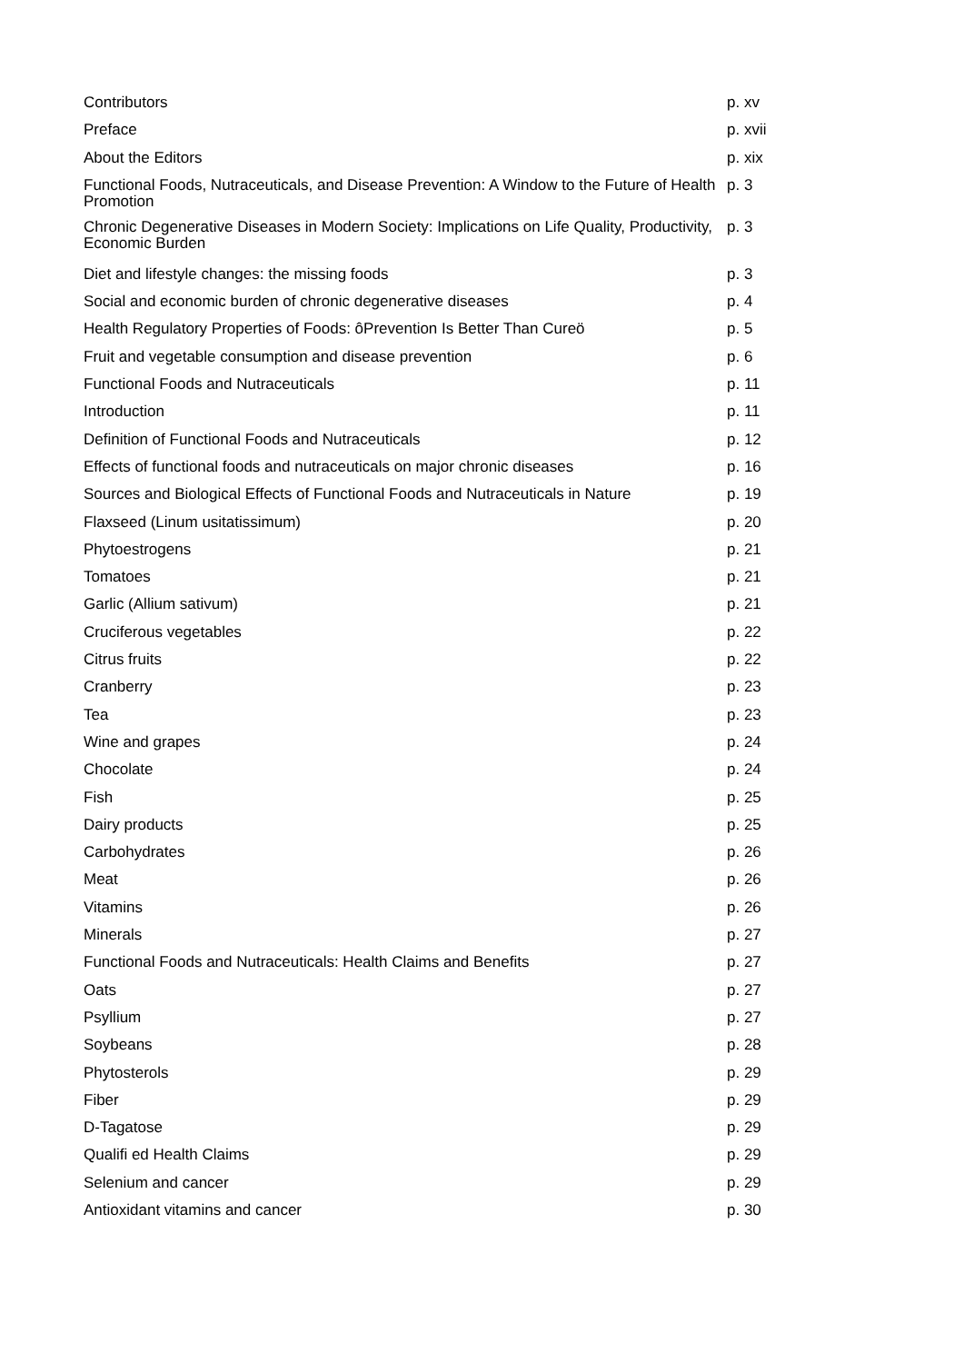| Contributors | p. xv |
| Preface | p. xvii |
| About the Editors | p. xix |
| Functional Foods, Nutraceuticals, and Disease Prevention: A Window to the Future of Health Promotion | p. 3 |
| Chronic Degenerative Diseases in Modern Society: Implications on Life Quality, Productivity, Economic Burden | p. 3 |
| Diet and lifestyle changes: the missing foods | p. 3 |
| Social and economic burden of chronic degenerative diseases | p. 4 |
| Health Regulatory Properties of Foods: ôPrevention Is Better Than Cureö | p. 5 |
| Fruit and vegetable consumption and disease prevention | p. 6 |
| Functional Foods and Nutraceuticals | p. 11 |
| Introduction | p. 11 |
| Definition of Functional Foods and Nutraceuticals | p. 12 |
| Effects of functional foods and nutraceuticals on major chronic diseases | p. 16 |
| Sources and Biological Effects of Functional Foods and Nutraceuticals in Nature | p. 19 |
| Flaxseed (Linum usitatissimum) | p. 20 |
| Phytoestrogens | p. 21 |
| Tomatoes | p. 21 |
| Garlic (Allium sativum) | p. 21 |
| Cruciferous vegetables | p. 22 |
| Citrus fruits | p. 22 |
| Cranberry | p. 23 |
| Tea | p. 23 |
| Wine and grapes | p. 24 |
| Chocolate | p. 24 |
| Fish | p. 25 |
| Dairy products | p. 25 |
| Carbohydrates | p. 26 |
| Meat | p. 26 |
| Vitamins | p. 26 |
| Minerals | p. 27 |
| Functional Foods and Nutraceuticals: Health Claims and Benefits | p. 27 |
| Oats | p. 27 |
| Psyllium | p. 27 |
| Soybeans | p. 28 |
| Phytosterols | p. 29 |
| Fiber | p. 29 |
| D-Tagatose | p. 29 |
| Qualifi ed Health Claims | p. 29 |
| Selenium and cancer | p. 29 |
| Antioxidant vitamins and cancer | p. 30 |